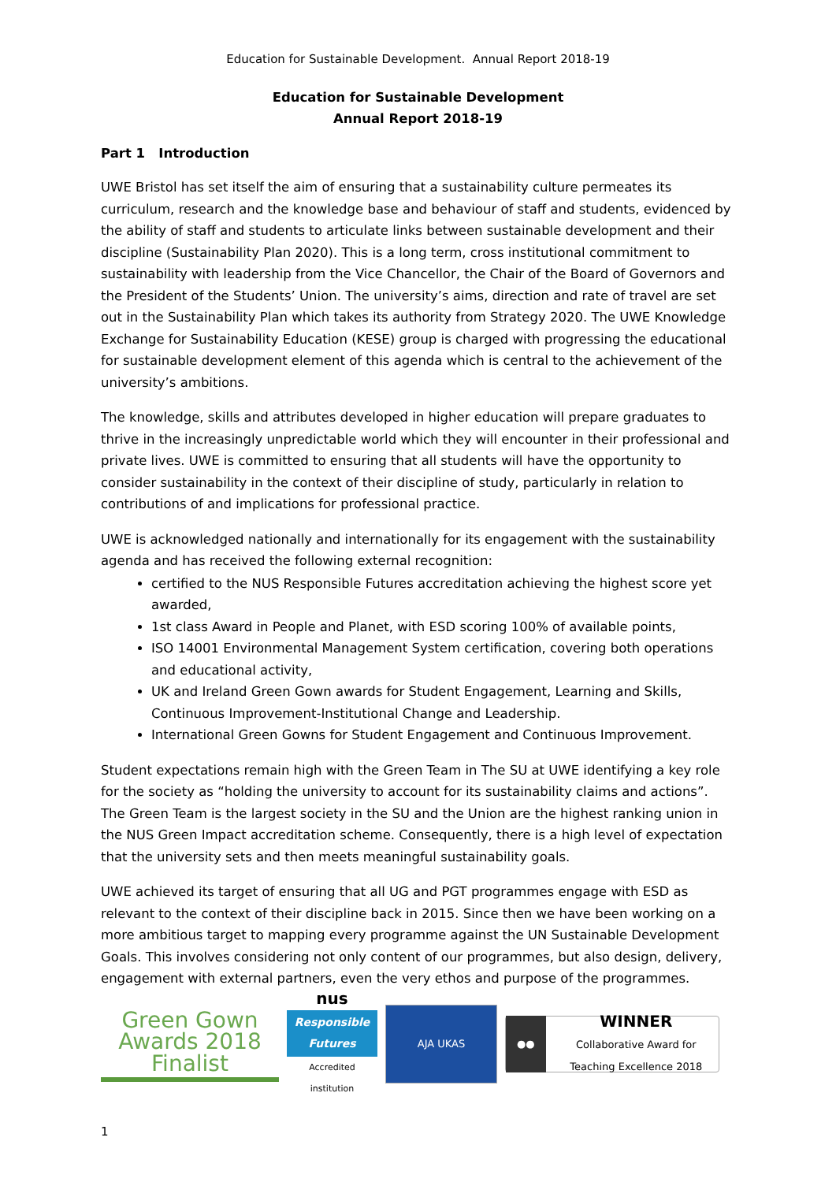Education for Sustainable Development. Annual Report 2018-19
Education for Sustainable Development
Annual Report 2018-19
Part 1 Introduction
UWE Bristol has set itself the aim of ensuring that a sustainability culture permeates its curriculum, research and the knowledge base and behaviour of staff and students, evidenced by the ability of staff and students to articulate links between sustainable development and their discipline (Sustainability Plan 2020). This is a long term, cross institutional commitment to sustainability with leadership from the Vice Chancellor, the Chair of the Board of Governors and the President of the Students’ Union. The university’s aims, direction and rate of travel are set out in the Sustainability Plan which takes its authority from Strategy 2020. The UWE Knowledge Exchange for Sustainability Education (KESE) group is charged with progressing the educational for sustainable development element of this agenda which is central to the achievement of the university’s ambitions.
The knowledge, skills and attributes developed in higher education will prepare graduates to thrive in the increasingly unpredictable world which they will encounter in their professional and private lives. UWE is committed to ensuring that all students will have the opportunity to consider sustainability in the context of their discipline of study, particularly in relation to contributions of and implications for professional practice.
UWE is acknowledged nationally and internationally for its engagement with the sustainability agenda and has received the following external recognition:
certified to the NUS Responsible Futures accreditation achieving the highest score yet awarded,
1st class Award in People and Planet, with ESD scoring 100% of available points,
ISO 14001 Environmental Management System certification, covering both operations and educational activity,
UK and Ireland Green Gown awards for Student Engagement, Learning and Skills, Continuous Improvement-Institutional Change and Leadership.
International Green Gowns for Student Engagement and Continuous Improvement.
Student expectations remain high with the Green Team in The SU at UWE identifying a key role for the society as “holding the university to account for its sustainability claims and actions”. The Green Team is the largest society in the SU and the Union are the highest ranking union in the NUS Green Impact accreditation scheme. Consequently, there is a high level of expectation that the university sets and then meets meaningful sustainability goals.
UWE achieved its target of ensuring that all UG and PGT programmes engage with ESD as relevant to the context of their discipline back in 2015. Since then we have been working on a more ambitious target to mapping every programme against the UN Sustainable Development Goals. This involves considering not only content of our programmes, but also design, delivery, engagement with external partners, even the very ethos and purpose of the programmes.
Green Gown Awards 2018
Finalist
nus
Responsible Futures
Accredited institution
AJA UKAS
●● WINNER
Collaborative Award for Teaching Excellence 2018
1